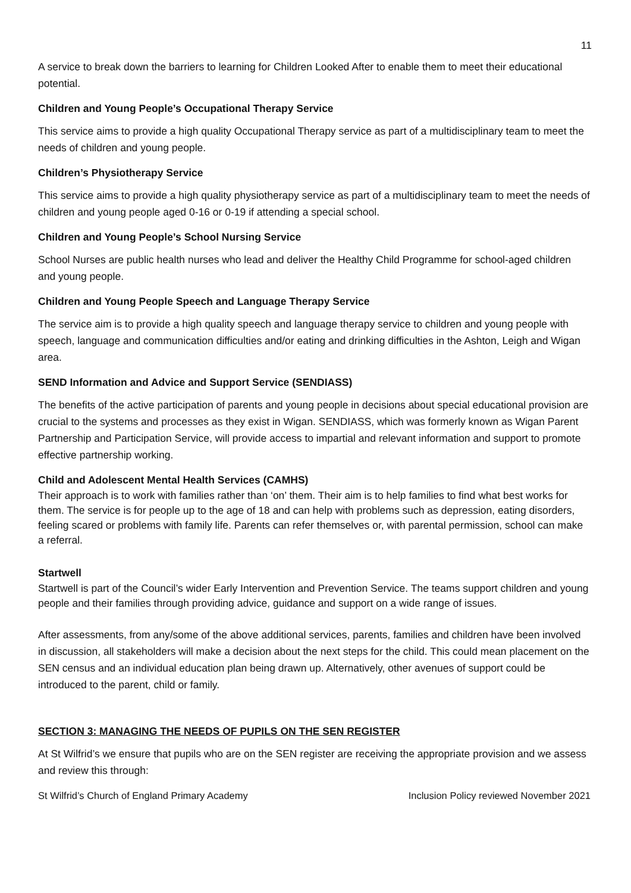11
A service to break down the barriers to learning for Children Looked After to enable them to meet their educational potential.
Children and Young People’s Occupational Therapy Service
This service aims to provide a high quality Occupational Therapy service as part of a multidisciplinary team to meet the needs of children and young people.
Children’s Physiotherapy Service
This service aims to provide a high quality physiotherapy service as part of a multidisciplinary team to meet the needs of children and young people aged 0-16 or 0-19 if attending a special school.
Children and Young People’s School Nursing Service
School Nurses are public health nurses who lead and deliver the Healthy Child Programme for school-aged children and young people.
Children and Young People Speech and Language Therapy Service
The service aim is to provide a high quality speech and language therapy service to children and young people with speech, language and communication difficulties and/or eating and drinking difficulties in the Ashton, Leigh and Wigan area.
SEND Information and Advice and Support Service (SENDIASS)
The benefits of the active participation of parents and young people in decisions about special educational provision are crucial to the systems and processes as they exist in Wigan. SENDIASS, which was formerly known as Wigan Parent Partnership and Participation Service, will provide access to impartial and relevant information and support to promote effective partnership working.
Child and Adolescent Mental Health Services (CAMHS)
Their approach is to work with families rather than ‘on’ them. Their aim is to help families to find what best works for them. The service is for people up to the age of 18 and can help with problems such as depression, eating disorders, feeling scared or problems with family life. Parents can refer themselves or, with parental permission, school can make a referral.
Startwell
Startwell is part of the Council’s wider Early Intervention and Prevention Service. The teams support children and young people and their families through providing advice, guidance and support on a wide range of issues.
After assessments, from any/some of the above additional services, parents, families and children have been involved in discussion, all stakeholders will make a decision about the next steps for the child. This could mean placement on the SEN census and an individual education plan being drawn up. Alternatively, other avenues of support could be introduced to the parent, child or family.
SECTION 3: MANAGING THE NEEDS OF PUPILS ON THE SEN REGISTER
At St Wilfrid’s we ensure that pupils who are on the SEN register are receiving the appropriate provision and we assess and review this through:
St Wilfrid’s Church of England Primary Academy Inclusion Policy reviewed November 2021